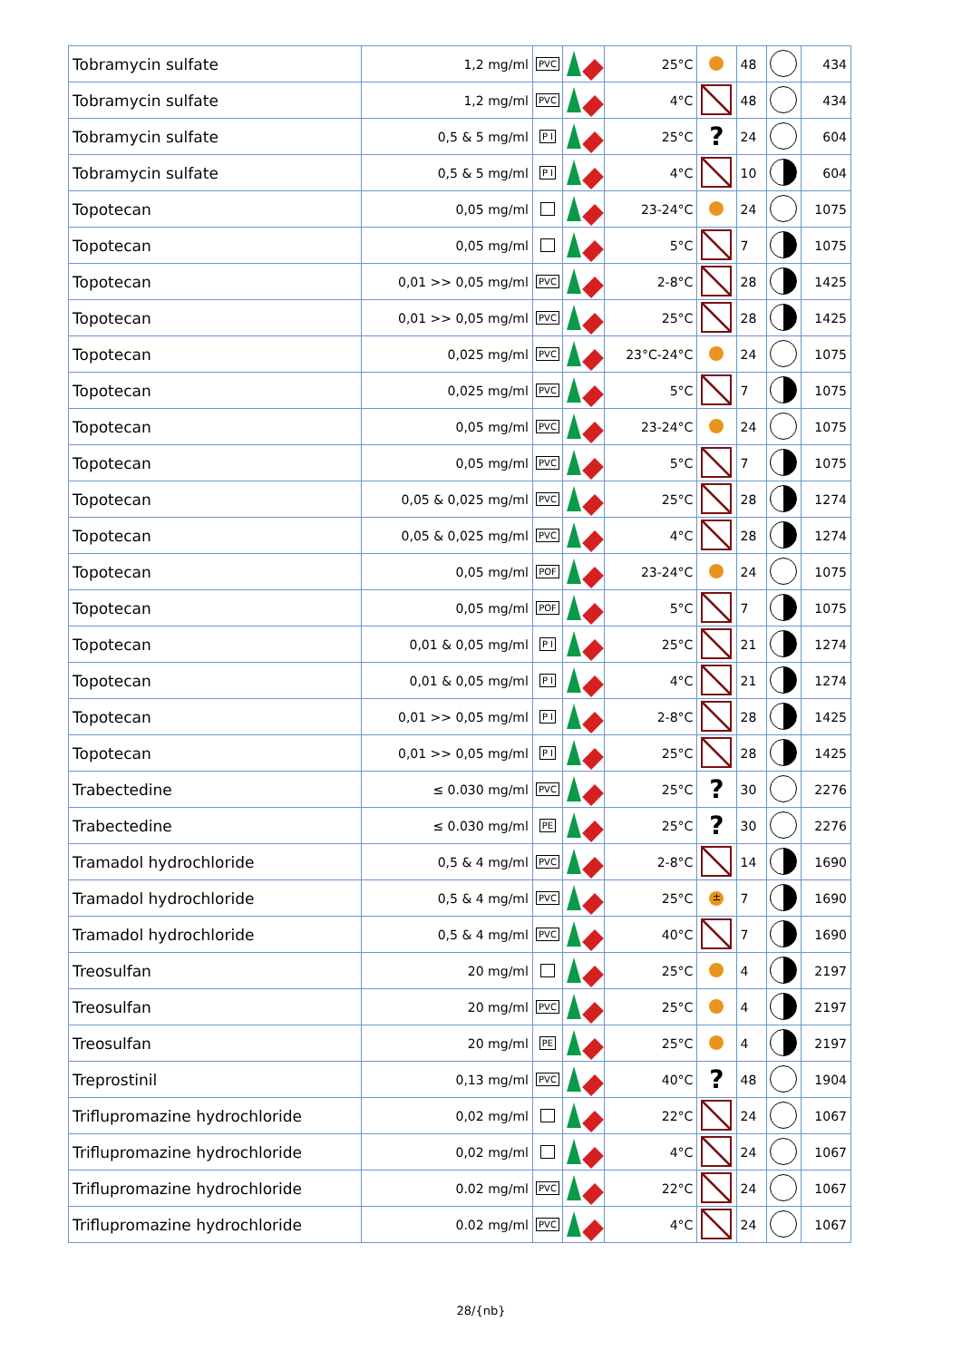| Tobramycin sulfate | 1,2 mg/ml | PVC | | 25°C | | 48 | | 434 |
| Tobramycin sulfate | 1,2 mg/ml | PVC | | 4°C | | 48 | | 434 |
| Tobramycin sulfate | 0,5 & 5 mg/ml | P I | | 25°C | ? | 24 | | 604 |
| Tobramycin sulfate | 0,5 & 5 mg/ml | P I | | 4°C | | 10 | | 604 |
| Topotecan | 0,05 mg/ml | | | 23-24°C | | 24 | | 1075 |
| Topotecan | 0,05 mg/ml | | | 5°C | | 7 | | 1075 |
| Topotecan | 0,01 >> 0,05 mg/ml | PVC | | 2-8°C | | 28 | | 1425 |
| Topotecan | 0,01 >> 0,05 mg/ml | PVC | | 25°C | | 28 | | 1425 |
| Topotecan | 0,025 mg/ml | PVC | | 23°C-24°C | | 24 | | 1075 |
| Topotecan | 0,025 mg/ml | PVC | | 5°C | | 7 | | 1075 |
| Topotecan | 0,05 mg/ml | PVC | | 23-24°C | | 24 | | 1075 |
| Topotecan | 0,05 mg/ml | PVC | | 5°C | | 7 | | 1075 |
| Topotecan | 0,05 & 0,025 mg/ml | PVC | | 25°C | | 28 | | 1274 |
| Topotecan | 0,05 & 0,025 mg/ml | PVC | | 4°C | | 28 | | 1274 |
| Topotecan | 0,05 mg/ml | POF | | 23-24°C | | 24 | | 1075 |
| Topotecan | 0,05 mg/ml | POF | | 5°C | | 7 | | 1075 |
| Topotecan | 0,01 & 0,05 mg/ml | P I | | 25°C | | 21 | | 1274 |
| Topotecan | 0,01 & 0,05 mg/ml | P I | | 4°C | | 21 | | 1274 |
| Topotecan | 0,01 >> 0,05 mg/ml | P I | | 2-8°C | | 28 | | 1425 |
| Topotecan | 0,01 >> 0,05 mg/ml | P I | | 25°C | | 28 | | 1425 |
| Trabectedine | ≤ 0.030 mg/ml | PVC | | 25°C | ? | 30 | | 2276 |
| Trabectedine | ≤ 0.030 mg/ml | PE | | 25°C | ? | 30 | | 2276 |
| Tramadol hydrochloride | 0,5 & 4 mg/ml | PVC | | 2-8°C | | 14 | | 1690 |
| Tramadol hydrochloride | 0,5 & 4 mg/ml | PVC | | 25°C | ± | 7 | | 1690 |
| Tramadol hydrochloride | 0,5 & 4 mg/ml | PVC | | 40°C | | 7 | | 1690 |
| Treosulfan | 20 mg/ml | | | 25°C | | 4 | | 2197 |
| Treosulfan | 20 mg/ml | PVC | | 25°C | | 4 | | 2197 |
| Treosulfan | 20 mg/ml | PE | | 25°C | | 4 | | 2197 |
| Treprostinil | 0,13 mg/ml | PVC | | 40°C | ? | 48 | | 1904 |
| Triflupromazine hydrochloride | 0,02 mg/ml | | | 22°C | | 24 | | 1067 |
| Triflupromazine hydrochloride | 0,02 mg/ml | | | 4°C | | 24 | | 1067 |
| Triflupromazine hydrochloride | 0.02 mg/ml | PVC | | 22°C | | 24 | | 1067 |
| Triflupromazine hydrochloride | 0.02 mg/ml | PVC | | 4°C | | 24 | | 1067 |
28/{nb}